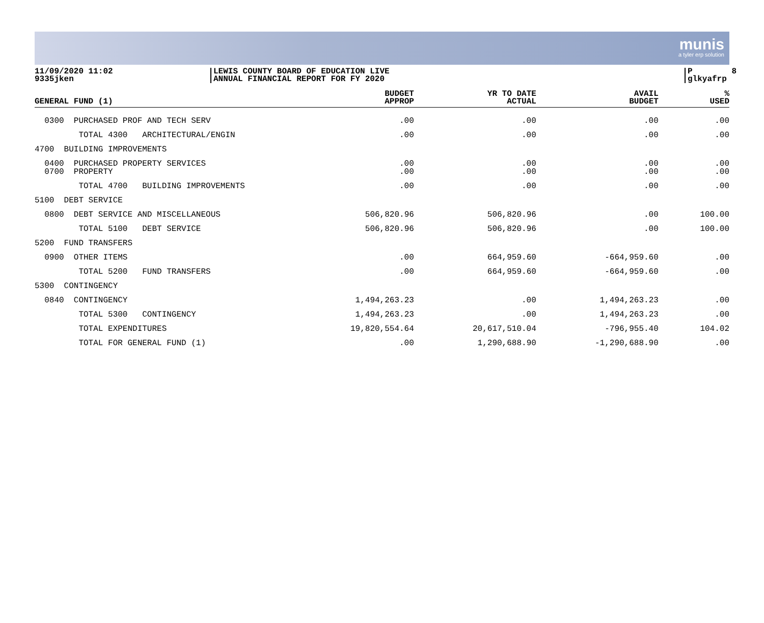munis
a tyler erp solution
11/09/2020 11:02 9335jken
LEWIS COUNTY BOARD OF EDUCATION LIVE ANNUAL FINANCIAL REPORT FOR FY 2020
P 8 glkyafrp
| GENERAL FUND (1) | BUDGET APPROP | YR TO DATE ACTUAL | AVAIL BUDGET | % USED |
| --- | --- | --- | --- | --- |
| 0300 PURCHASED PROF AND TECH SERV | .00 | .00 | .00 | .00 |
| TOTAL 4300 ARCHITECTURAL/ENGIN | .00 | .00 | .00 | .00 |
| 4700 BUILDING IMPROVEMENTS | | | | |
| 0400 PURCHASED PROPERTY SERVICES 0700 PROPERTY | .00 .00 | .00 .00 | .00 .00 | .00 .00 |
| TOTAL 4700 BUILDING IMPROVEMENTS | .00 | .00 | .00 | .00 |
| 5100 DEBT SERVICE | | | | |
| 0800 DEBT SERVICE AND MISCELLANEOUS | 506,820.96 | 506,820.96 | .00 | 100.00 |
| TOTAL 5100 DEBT SERVICE | 506,820.96 | 506,820.96 | .00 | 100.00 |
| 5200 FUND TRANSFERS | | | | |
| 0900 OTHER ITEMS | .00 | 664,959.60 | -664,959.60 | .00 |
| TOTAL 5200 FUND TRANSFERS | .00 | 664,959.60 | -664,959.60 | .00 |
| 5300 CONTINGENCY | | | | |
| 0840 CONTINGENCY | 1,494,263.23 | .00 | 1,494,263.23 | .00 |
| TOTAL 5300 CONTINGENCY | 1,494,263.23 | .00 | 1,494,263.23 | .00 |
| TOTAL EXPENDITURES | 19,820,554.64 | 20,617,510.04 | -796,955.40 | 104.02 |
| TOTAL FOR GENERAL FUND (1) | .00 | 1,290,688.90 | -1,290,688.90 | .00 |